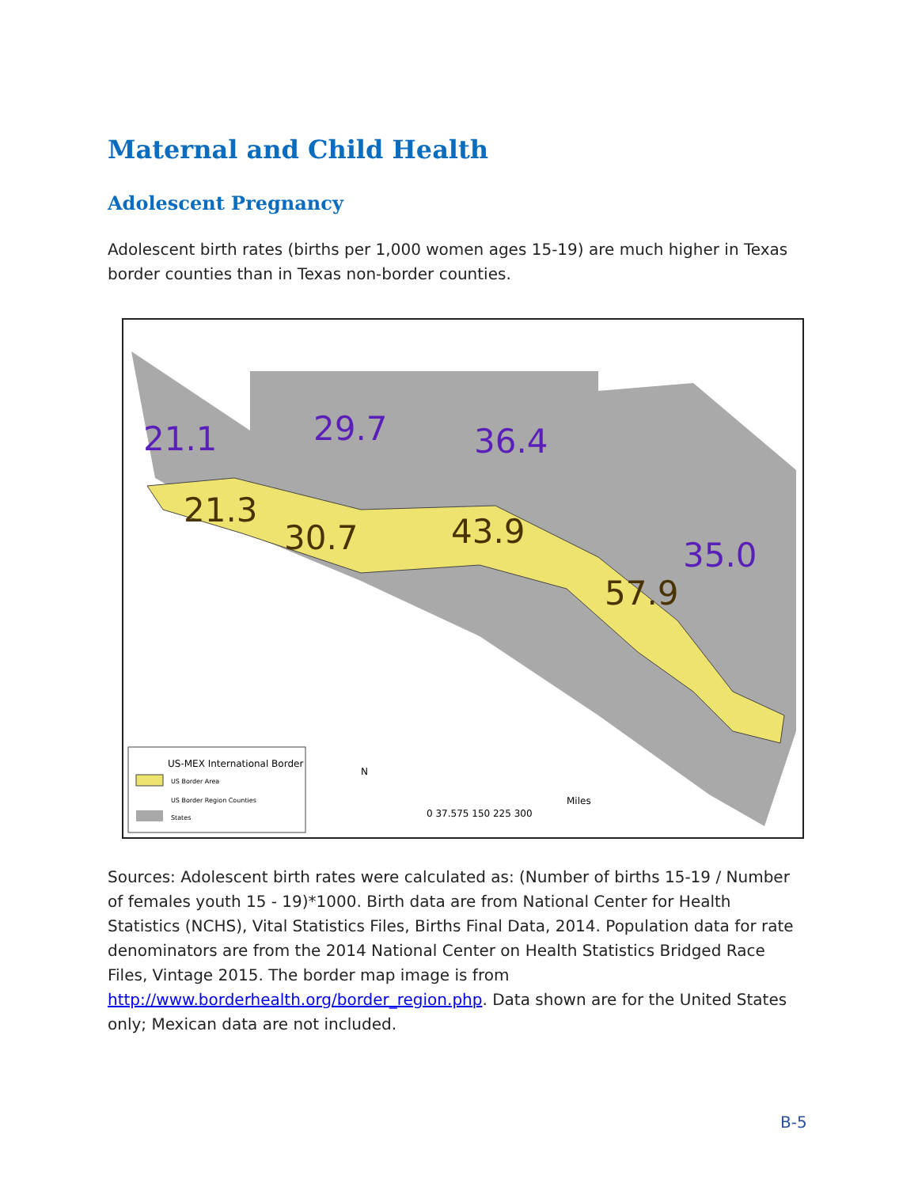Maternal and Child Health
Adolescent Pregnancy
Adolescent birth rates (births per 1,000 women ages 15-19) are much higher in Texas border counties than in Texas non-border counties.
21.1
29.7
36.4
35.0
21.3
30.7
43.9
57.9
US-MEX International Border
US Border Area
US Border Region Counties
States
N
0 37.575 150 225 300
Miles
Sources: Adolescent birth rates were calculated as: (Number of births 15-19 / Number of females youth 15 - 19)*1000. Birth data are from National Center for Health Statistics (NCHS), Vital Statistics Files, Births Final Data, 2014. Population data for rate denominators are from the 2014 National Center on Health Statistics Bridged Race Files, Vintage 2015. The border map image is from http://www.borderhealth.org/border_region.php. Data shown are for the United States only; Mexican data are not included.
B-5